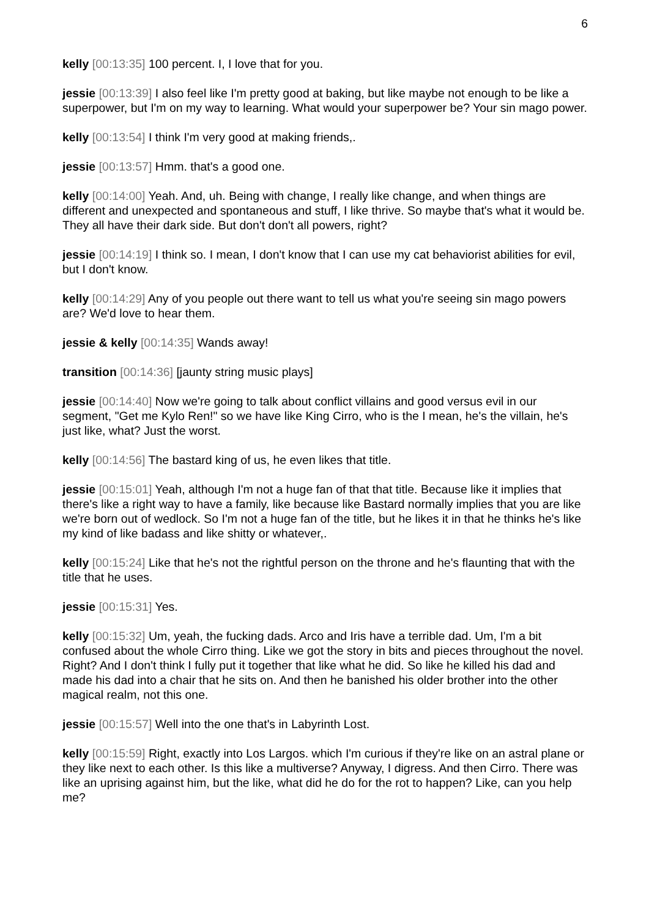6
kelly [00:13:35] 100 percent. I, I love that for you.
jessie [00:13:39] I also feel like I'm pretty good at baking, but like maybe not enough to be like a superpower, but I'm on my way to learning. What would your superpower be? Your sin mago power.
kelly [00:13:54] I think I'm very good at making friends,.
jessie [00:13:57] Hmm. that's a good one.
kelly [00:14:00] Yeah. And, uh. Being with change, I really like change, and when things are different and unexpected and spontaneous and stuff, I like thrive. So maybe that's what it would be. They all have their dark side. But don't don't all powers, right?
jessie [00:14:19] I think so. I mean, I don't know that I can use my cat behaviorist abilities for evil, but I don't know.
kelly [00:14:29] Any of you people out there want to tell us what you're seeing sin mago powers are? We'd love to hear them.
jessie & kelly [00:14:35] Wands away!
transition [00:14:36] [jaunty string music plays]
jessie [00:14:40] Now we're going to talk about conflict villains and good versus evil in our segment, "Get me Kylo Ren!" so we have like King Cirro, who is the I mean, he's the villain, he's just like, what? Just the worst.
kelly [00:14:56] The bastard king of us, he even likes that title.
jessie [00:15:01] Yeah, although I'm not a huge fan of that that title. Because like it implies that there's like a right way to have a family, like because like Bastard normally implies that you are like we're born out of wedlock. So I'm not a huge fan of the title, but he likes it in that he thinks he's like my kind of like badass and like shitty or whatever,.
kelly [00:15:24] Like that he's not the rightful person on the throne and he's flaunting that with the title that he uses.
jessie [00:15:31] Yes.
kelly [00:15:32] Um, yeah, the fucking dads. Arco and Iris have a terrible dad. Um, I'm a bit confused about the whole Cirro thing. Like we got the story in bits and pieces throughout the novel. Right? And I don't think I fully put it together that like what he did. So like he killed his dad and made his dad into a chair that he sits on. And then he banished his older brother into the other magical realm, not this one.
jessie [00:15:57] Well into the one that's in Labyrinth Lost.
kelly [00:15:59] Right, exactly into Los Largos. which I'm curious if they're like on an astral plane or they like next to each other. Is this like a multiverse? Anyway, I digress. And then Cirro. There was like an uprising against him, but the like, what did he do for the rot to happen? Like, can you help me?